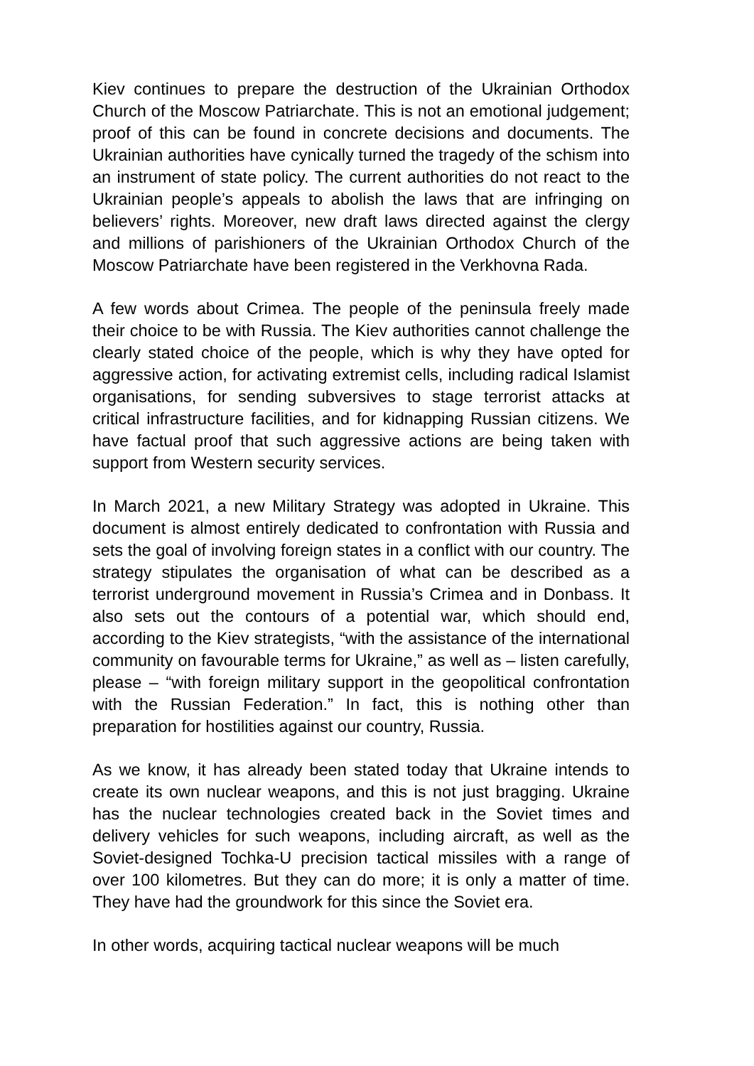Kiev continues to prepare the destruction of the Ukrainian Orthodox Church of the Moscow Patriarchate. This is not an emotional judgement; proof of this can be found in concrete decisions and documents. The Ukrainian authorities have cynically turned the tragedy of the schism into an instrument of state policy. The current authorities do not react to the Ukrainian people’s appeals to abolish the laws that are infringing on believers’ rights. Moreover, new draft laws directed against the clergy and millions of parishioners of the Ukrainian Orthodox Church of the Moscow Patriarchate have been registered in the Verkhovna Rada.
A few words about Crimea. The people of the peninsula freely made their choice to be with Russia. The Kiev authorities cannot challenge the clearly stated choice of the people, which is why they have opted for aggressive action, for activating extremist cells, including radical Islamist organisations, for sending subversives to stage terrorist attacks at critical infrastructure facilities, and for kidnapping Russian citizens. We have factual proof that such aggressive actions are being taken with support from Western security services.
In March 2021, a new Military Strategy was adopted in Ukraine. This document is almost entirely dedicated to confrontation with Russia and sets the goal of involving foreign states in a conflict with our country. The strategy stipulates the organisation of what can be described as a terrorist underground movement in Russia’s Crimea and in Donbass. It also sets out the contours of a potential war, which should end, according to the Kiev strategists, “with the assistance of the international community on favourable terms for Ukraine,” as well as – listen carefully, please – “with foreign military support in the geopolitical confrontation with the Russian Federation.” In fact, this is nothing other than preparation for hostilities against our country, Russia.
As we know, it has already been stated today that Ukraine intends to create its own nuclear weapons, and this is not just bragging. Ukraine has the nuclear technologies created back in the Soviet times and delivery vehicles for such weapons, including aircraft, as well as the Soviet-designed Tochka-U precision tactical missiles with a range of over 100 kilometres. But they can do more; it is only a matter of time. They have had the groundwork for this since the Soviet era.
In other words, acquiring tactical nuclear weapons will be much